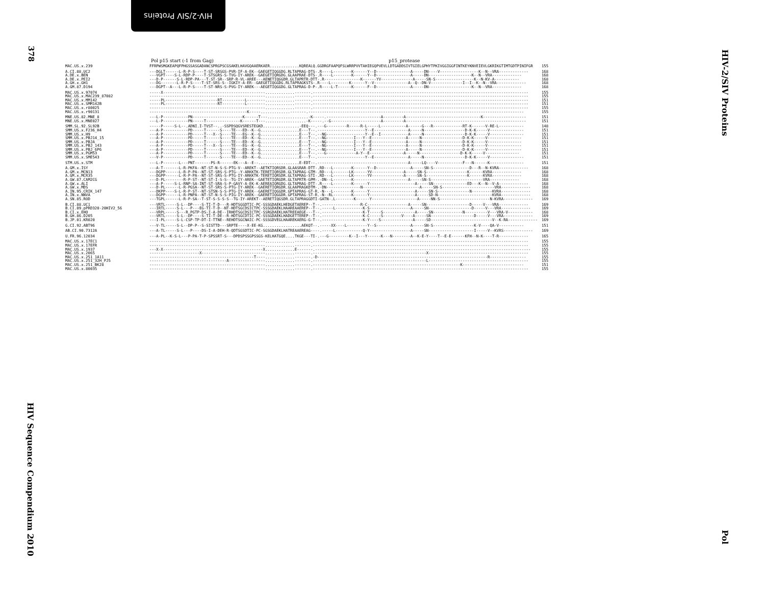HIV-2/SIV Proteins
378
HIV Sequence Compendium 2010
HIV-2/SIV Proteins
Pol
Pol p15 start (-1 from Gag) p15_protease
| MAC.US.x.239 | FFRPWSMGKEAPQFPHGSSASGADANCSPRGPSCGSAKELHAVGQAAERKAER.............KQREALQ.GGDRGFAAPQFSLWRRPVVTAHIEGQPVEVLLDTGADDSIVTGIELGPHYTPKIVGGIGGFINTKEYKNVEIEVLGKRIKGTIMTGDTPINIFGR | 155 |
| A.CI.88.UC2 | ---DGLT------L-R-P-S----T-ST-SRSGS-PVR-IF-A-EK--GAEGETIQGGDG.RLTAPRAG-DTS-.R----L--------K------Y--D---------------A-----DN----V-----------------K--N--VRA------------- | 168 |
| A.DE.x.BEN | ---VGPT----S-L-RDP-P----T-STSGRS-S-TVG-IY-AREK--GAEGETIQRGDG.GLAAPRAE-DTS-.R----L--------K------Y--D---------------A-----DN-------------------K--N--VRA------------- | 168 |
| A.DE.x.PEI2 | ---D-P------S-L-RDP-PA---T-ST-SR--SRP-R-VL-AREE---AENETIQGGDR.GLTAPRTR-DTT-.R----------------K------YV--------------A-----SN-S-----------------K--N-KV-A----------- | 168 |
| A.GH.x.GH1 | ---DG-------L-R-P-S----T-ST-SRS-S--IGKIY-A-ER--GAEGETIQGGDG.RLTAPRAGKSTS-.R----L--------K------Y--V---------------A--Q--DN-V--------------I--I--K--N--VRA------------- | 168 |
| A.GM.87.D194 | ---DGPT--A---L-R-P-S----T-ST-NRS-S-PVG-IY-AREK---AEGETIQGGDG.GLTAPRAG-D-P-.R----L-T------K------F--D---------------A-----DN-------------------K--N--VRA------------- | 168 |
| MAC.US.x.97074 | -----X---------------------------------------------.............-------.----------------------------------------------------------------------------------------------- | 155 |
| MAC.US.x.MAC239_87082 | ---------------------------------------------------.............-------.----------------------------------------------------------------------------------------------- | 155 |
| MAC.US.x.MM142 | -----PL-----------------------RT----------L--------.............-------.----------------------------------------------------------------------------------------------- | 151 |
| MAC.US.x.SMM142B | -----PL-----------------------RT----------L--------.............-------.----------------------------------------------------------------------------------------------- | 151 |
| MAC.US.x.r80025 | ---------------------------------------------------.............-------.----------------------------------------------------------------------------------------------- | 155 |
| MAC.US.x.r90131 | -------------------------------------------K-----.............-------.----------------------------------------------------------------------------------------------- | 155 |
| MNE.US.82.MNE_8 | ---L-P-----------PN----------------------K------T---..................-K-----.------------------------A---------A---------------------------------K------------------- | 151 |
| MNE.US.x.MNE027 | ---L-P-----------PN-----T---------------K------T---..................-K-----.--G----------------------A---------A----------------------------------------------------- | 151 |
| SMM.SL.92.SL92B | -----P-----S-L--.ADNI.I-TVST--..-SSPDSQGVSRESTEGKD................-EEQ---.---G---------R-----R-L-----L-----------A------G---R-------------RT-K------V-RE-L----------- | 148 |
| SMM.US.x.F236_H4 | ---A-P-----------PD-----T------S----TE---ED--K--G.................E---T--.---------------------Y--E---------------A-----N------------------D-K-K-----V--------------- | 151 |
| SMM.US.x.H9 | ---A-P-----------PD-----T---X--S----TE---EG--K--G.................E---T--.--NG-----------------Y--E--I------------A-----N------------------D-K-K-----V--------------- | 151 |
| SMM.US.x.PBJ14_15 | ---A-P-----------PD-----T------S----TE---ED--K--G.................E---T--.--NG------------I---Y--E---------------A-----N------------------D-K-K-----V--------------- | 151 |
| SMM.US.x.PBJA | ---A-P-----------PD-----T------S----TE---ED--K--G.................E---T--.--NG------------I---Y--E---------------A-----N------------------D-K-K-----V--------------- | 151 |
| SMM.US.x.PBJ_143 | ---A-P-----------PD-----T---X--S----TE---EG--K--G.................E---T--.--NG------------I---Y--E---------------A-----N------------------D-K-K-----V--------------- | 151 |
| SMM.US.x.PBJ_6P6 | ---A-P-----------PD-----T------S----TE---ED--K--G.................E---T--.--NG------------I---Y--E---------------A-----N------------------D-K-K-----V--------------- | 151 |
| SMM.US.x.PGM53 | ---A-P-----------PD-----T------S----TE---ED--K--G.................E---T--.---G-------------A-Y--E---------------A-----N------------------D-K-K-----V--------------- | 151 |
| SMM.US.x.SME543 | ---V-P-----------PD-----T------S----TE---ED--K--G.................E---T--.---------------------Y--E---------------A-----N------------------D-K-K-----V--------------- | 151 |
| STM.US.x.STM | ---L-P-------L---PNT-------PS-R------EK---A--E--..................E-EDT--.----------------------------------------A-----LQ----V-----------F---N------K--------------- | 151 |
| A.GM.x.ISY | ---A-T-------L-R-PKFA--NT-ST-N-S-S-PTG-V--AREKT--AETKTIQRSDR.GLAASRAR-DTT-.RD---L--------K------Y--D---------------A-----SN-S----------------D---R--N-KVRA------------- | 168 |
| A.GM.x.MCN13 | ---DGPP------L-R-P-PA--NT-ST-SRS-S-PTG--Y-ARKKTK-TERETIQRSDR.GLTAPRAG-GTM-.RD---L-------LK------YV--------------A-----SN-S------------------K------KVRA------------- | 168 |
| A.GM.x.MCR35 | ---DGPP------L-R-P-PA--NT-ST-SRS-S-PTG-IY-ARKKTK-TERETIQRSDR.GLTAPRAG-STI-.RD---L-------LK------YV--------------A-----SN-S------------------K------KVRA------------- | 168 |
| A.GW.87.CAM2CG | ---D-PL--------R-P-ST--NT-ST-I-S-S--TG-IY-AREK--GAETETIQRGDR.GLTAPRTR-GPM-.-DN--L--------K------------------------A-----SN-S-----------------------VRA------------- | 168 |
| A.GW.x.ALI | ---A-P-----S-L-RNP-SA-INT-ST-SRA-S-P-GAVY-A-EK-K-AEREAIQRGDG.GLTAPRAG-DTT-.R----L--------K------Y--------------------A-----SN---------------ED---K--N--V-A------------- | 168 |
| A.GW.x.MDS | ---D-PL------L-R-PGSA--NT-ST-SRS-S-PTG-IY-AREK--GAERETIQRGDR.GLAAPRAGKDTM-.-DN---------------N-------------------------A-----SN-S-----------------------VRA------------- | 168 |
| A.IN.95.CRIK_147 | ---DKPP----S-L-R-P-ST--NT-STSN-S-S-PTG-IY-AREK--GAERETIQGGDR.GPTAPRAG-GT-R.-N---L--------K------Y--------------------A-----SN-S--------------N---------KVRA------------- | 168 |
| A.IN.x.NNVA | ---DGPP------L-R-PNPA--NT-ST-N-S-S-PIG-IY-AREK--GAERETIQGGDR.GPTAPRAG-ST-R.-N--RL--------K------Y--------------------A-----SD-N------------------------KVRA------------- | 168 |
| A.SN.85.ROD | ---TGPL------L-R-P-SA--T-ST-S-S-S-S--TG-IY-AREKT--AERETIQGSDR.GLTAPRAGGDTI-GATN-.L--------K------Y--------------------A-----NN-S----------------------N-KVRA------------- | 169 |
| B.CI.88.UC1 | ---VRTL-----S-L--DP----S-TI-T-D---R-HDTSGGDTIC-PC-SSSGDAEKLHEDGETAEREP--T--.-----------------R-C------------------A-----SN-------------------D-----V---VRA------------- | 169 |
| B.CI.09.pPRD320-20HIV2_56 | ---IRTL-----S-L---P---EG-TI-T-D--NT-HDTSGCDSICTPC-SSSGDAEKLHAAREAAEREP--T--.-----L------------K-S------------------A-----SN-------------------D-----V---VRA------------- | 169 |
| B.CI.x.EHO | ---VRPL-----S---R.PGTP-DS-I-A-DE--IRHDTSGCDSICTPC-SSRGDAEKLHATREEAEGE---T--.------------------K-T-----S--------------A-----SN-------------N----------V---VRA-V----------- | 168 |
| B.GH.86.D205 | ---VRTL-----S-L--DP----S-TI-T-DE--R-HDTSGCDTIC-PC-SSSGDAEKLHADGETTEREP--T--.------------------K-C-----S--------V----A-----SN-------------------D-----V---VRA------------- | 169 |
| B.JP.01.KR020 | ---I-PL-----S-L-CSP-TP-DT-I-TTNE--REHDTSGCNAIC-PC-SSSGDVEGLHAAREKAERG-G-T--.------------------K-Y----S--------------A-----SD---------------------------V--K-RA------------- | 169 |
| G.CI.92.ABT96 | ---V-TL-----S-L--DP-P--S-SISTTD---SRPTE----X-EE-KG.................AEKQT--.-----XX----L---------Y--S---------------A-----SN-S------------------K-V----QA-V----------- | 151 |
| AB.CI.90.7312A | ---A-TL-----S-L---P----DS-I-A-DEH-R-QDTSGSDTIC-PC-SGSGDAEKLHATREAAEREAG----.-----L------------Q-Y------------------A-----SN--------------------I-----V--KVRS------------- | 169 |
| U.FR.96.12034 | ---A-PL--K-S-L---P-PA-T-P-SPSSRT-S---DPDSPSSGPSSGS-KELHATGQE....TKGE---TI-.---G---------K--I---Y------K---N--------A--K-E-Y----T--E-E------KFH--N-K----T-R------------- | 165 |
| MAC.US.x.17EC1 | ---------------------------------------------------.............-------.----------------------------------------------------------------------------------------------- | 155 |
| MAC.US.x.17EFR | ---------------------------------------------------.............-------.----------------------------------------------------------------------------------------------- | 155 |
| MAC.US.x.1937 | ---X-X--------------------------------------------X.............E-------.----------------------------------------------------------------------------------------------- | 155 |
| MAC.US.x.2065 | ----------------------X----------------------------.............-------.--------------------------------------------------X-------------------------------------------- | 155 |
| MAC.US.x.251_1A11 | ----------------------------------------------T----.............-------.-D---------------------------------------------------------------------------R---------------- | 155 |
| MAC.US.x.251_32H_PJ5 | ----------------------------------A----------------.............-------.--------------------------------------------------L-------------------------------------------- | 155 |
| MAC.US.x.251_BK28 | ---------------------------------------------------.............-------.-----------------------------------------------------------------K--------------------------- | 151 |
| MAC.US.x.80035 | ---------------------------------------------------.............-------.----------------------------------------------------------------------------------------------- | 155 |